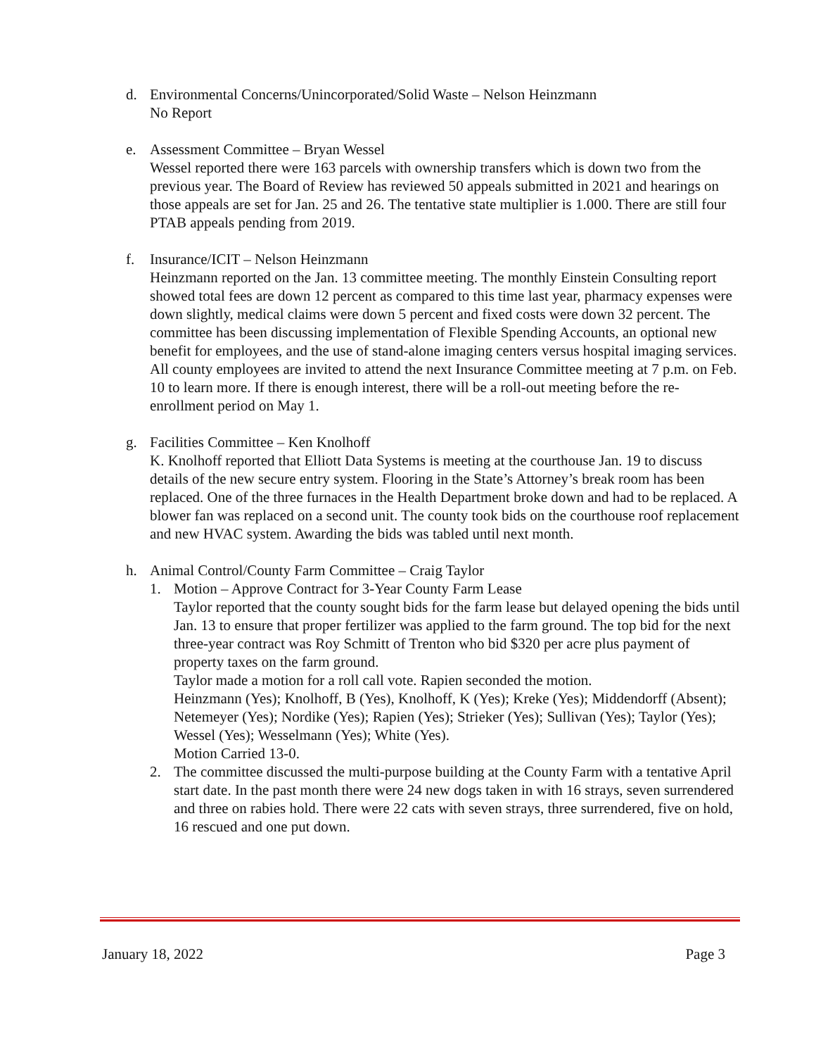d.
Environmental Concerns/Unincorporated/Solid Waste – Nelson Heinzmann
No Report
e.
Assessment Committee – Bryan Wessel
Wessel reported there were 163 parcels with ownership transfers which is down two from the previous year. The Board of Review has reviewed 50 appeals submitted in 2021 and hearings on those appeals are set for Jan. 25 and 26. The tentative state multiplier is 1.000. There are still four PTAB appeals pending from 2019.
f.
Insurance/ICIT – Nelson Heinzmann
Heinzmann reported on the Jan. 13 committee meeting. The monthly Einstein Consulting report showed total fees are down 12 percent as compared to this time last year, pharmacy expenses were down slightly, medical claims were down 5 percent and fixed costs were down 32 percent. The committee has been discussing implementation of Flexible Spending Accounts, an optional new benefit for employees, and the use of stand-alone imaging centers versus hospital imaging services. All county employees are invited to attend the next Insurance Committee meeting at 7 p.m. on Feb. 10 to learn more. If there is enough interest, there will be a roll-out meeting before the re-enrollment period on May 1.
g.
Facilities Committee – Ken Knolhoff
K. Knolhoff reported that Elliott Data Systems is meeting at the courthouse Jan. 19 to discuss details of the new secure entry system. Flooring in the State’s Attorney’s break room has been replaced. One of the three furnaces in the Health Department broke down and had to be replaced. A blower fan was replaced on a second unit. The county took bids on the courthouse roof replacement and new HVAC system. Awarding the bids was tabled until next month.
h.
Animal Control/County Farm Committee – Craig Taylor
1.
Motion – Approve Contract for 3-Year County Farm Lease
Taylor reported that the county sought bids for the farm lease but delayed opening the bids until Jan. 13 to ensure that proper fertilizer was applied to the farm ground. The top bid for the next three-year contract was Roy Schmitt of Trenton who bid $320 per acre plus payment of property taxes on the farm ground.
Taylor made a motion for a roll call vote. Rapien seconded the motion.
Heinzmann (Yes); Knolhoff, B (Yes), Knolhoff, K (Yes); Kreke (Yes); Middendorff (Absent); Netemeyer (Yes); Nordike (Yes); Rapien (Yes); Strieker (Yes); Sullivan (Yes); Taylor (Yes); Wessel (Yes); Wesselmann (Yes); White (Yes).
Motion Carried 13-0.
2.
The committee discussed the multi-purpose building at the County Farm with a tentative April start date. In the past month there were 24 new dogs taken in with 16 strays, seven surrendered and three on rabies hold. There were 22 cats with seven strays, three surrendered, five on hold, 16 rescued and one put down.
January 18, 2022 Page 3